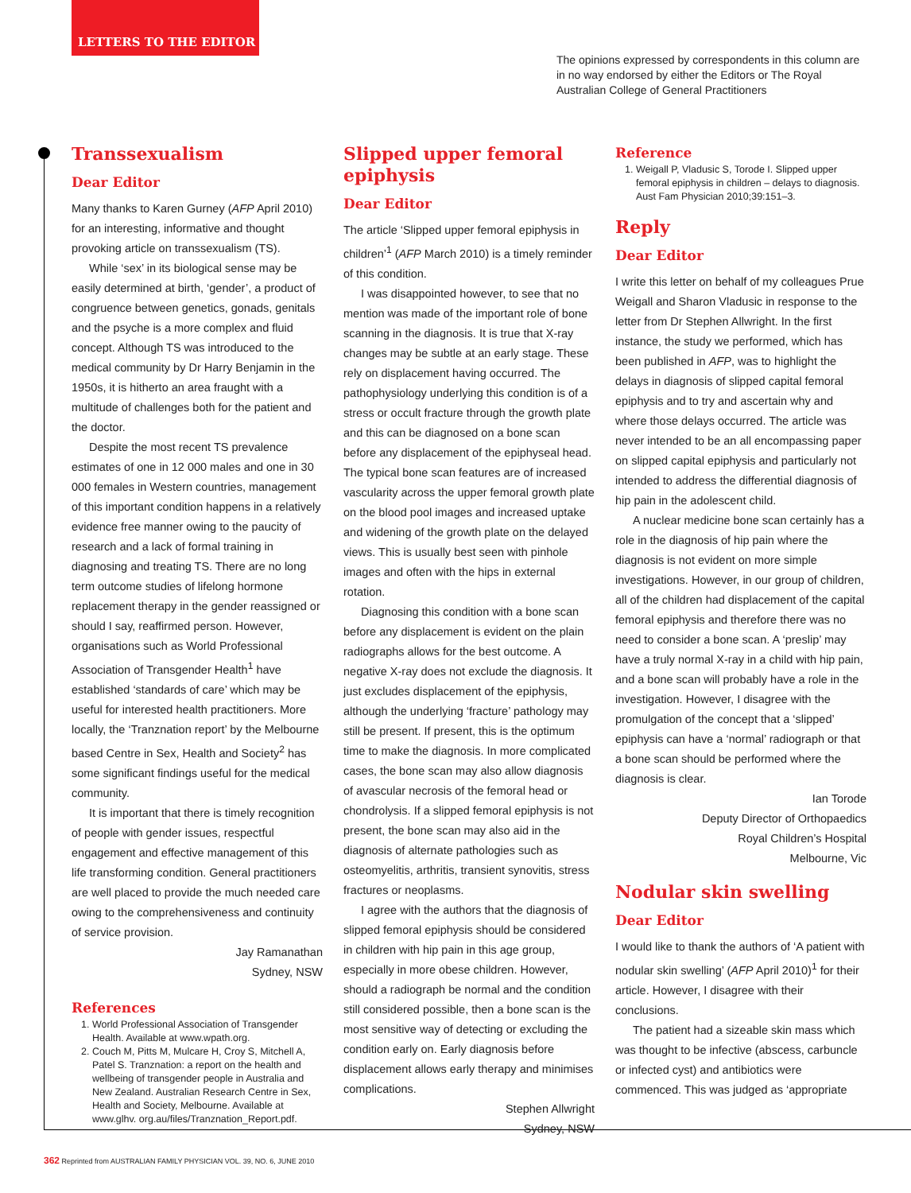LETTERS TO THE EDITOR
The opinions expressed by correspondents in this column are in no way endorsed by either the Editors or The Royal Australian College of General Practitioners
Transsexualism
Dear Editor
Many thanks to Karen Gurney (AFP April 2010) for an interesting, informative and thought provoking article on transsexualism (TS).
While ‘sex’ in its biological sense may be easily determined at birth, ‘gender’, a product of congruence between genetics, gonads, genitals and the psyche is a more complex and fluid concept. Although TS was introduced to the medical community by Dr Harry Benjamin in the 1950s, it is hitherto an area fraught with a multitude of challenges both for the patient and the doctor.
Despite the most recent TS prevalence estimates of one in 12 000 males and one in 30 000 females in Western countries, management of this important condition happens in a relatively evidence free manner owing to the paucity of research and a lack of formal training in diagnosing and treating TS. There are no long term outcome studies of lifelong hormone replacement therapy in the gender reassigned or should I say, reaffirmed person. However, organisations such as World Professional Association of Transgender Health<sup>1</sup> have established ‘standards of care’ which may be useful for interested health practitioners. More locally, the ‘Tranznation report’ by the Melbourne based Centre in Sex, Health and Society<sup>2</sup> has some significant findings useful for the medical community.
It is important that there is timely recognition of people with gender issues, respectful engagement and effective management of this life transforming condition. General practitioners are well placed to provide the much needed care owing to the comprehensiveness and continuity of service provision.
Jay Ramanathan
Sydney, NSW
References
1. World Professional Association of Transgender Health. Available at www.wpath.org.
2. Couch M, Pitts M, Mulcare H, Croy S, Mitchell A, Patel S. Tranznation: a report on the health and wellbeing of transgender people in Australia and New Zealand. Australian Research Centre in Sex, Health and Society, Melbourne. Available at www.glhv. org.au/files/Tranznation_Report.pdf.
Slipped upper femoral epiphysis
Dear Editor
The article ‘Slipped upper femoral epiphysis in children’<sup>1</sup> (AFP March 2010) is a timely reminder of this condition.
I was disappointed however, to see that no mention was made of the important role of bone scanning in the diagnosis. It is true that X-ray changes may be subtle at an early stage. These rely on displacement having occurred. The pathophysiology underlying this condition is of a stress or occult fracture through the growth plate and this can be diagnosed on a bone scan before any displacement of the epiphyseal head. The typical bone scan features are of increased vascularity across the upper femoral growth plate on the blood pool images and increased uptake and widening of the growth plate on the delayed views. This is usually best seen with pinhole images and often with the hips in external rotation.
Diagnosing this condition with a bone scan before any displacement is evident on the plain radiographs allows for the best outcome. A negative X-ray does not exclude the diagnosis. It just excludes displacement of the epiphysis, although the underlying ‘fracture’ pathology may still be present. If present, this is the optimum time to make the diagnosis. In more complicated cases, the bone scan may also allow diagnosis of avascular necrosis of the femoral head or chondrolysis. If a slipped femoral epiphysis is not present, the bone scan may also aid in the diagnosis of alternate pathologies such as osteomyelitis, arthritis, transient synovitis, stress fractures or neoplasms.
I agree with the authors that the diagnosis of slipped femoral epiphysis should be considered in children with hip pain in this age group, especially in more obese children. However, should a radiograph be normal and the condition still considered possible, then a bone scan is the most sensitive way of detecting or excluding the condition early on. Early diagnosis before displacement allows early therapy and minimises complications.
Stephen Allwright
Sydney, NSW
Reference
1. Weigall P, Vladusic S, Torode I. Slipped upper femoral epiphysis in children – delays to diagnosis. Aust Fam Physician 2010;39:151–3.
Reply
Dear Editor
I write this letter on behalf of my colleagues Prue Weigall and Sharon Vladusic in response to the letter from Dr Stephen Allwright. In the first instance, the study we performed, which has been published in AFP, was to highlight the delays in diagnosis of slipped capital femoral epiphysis and to try and ascertain why and where those delays occurred. The article was never intended to be an all encompassing paper on slipped capital epiphysis and particularly not intended to address the differential diagnosis of hip pain in the adolescent child.
A nuclear medicine bone scan certainly has a role in the diagnosis of hip pain where the diagnosis is not evident on more simple investigations. However, in our group of children, all of the children had displacement of the capital femoral epiphysis and therefore there was no need to consider a bone scan. A ‘preslip’ may have a truly normal X-ray in a child with hip pain, and a bone scan will probably have a role in the investigation. However, I disagree with the promulgation of the concept that a ‘slipped’ epiphysis can have a ‘normal’ radiograph or that a bone scan should be performed where the diagnosis is clear.
Ian Torode
Deputy Director of Orthopaedics
Royal Children’s Hospital
Melbourne, Vic
Nodular skin swelling
Dear Editor
I would like to thank the authors of ‘A patient with nodular skin swelling’ (AFP April 2010)<sup>1</sup> for their article. However, I disagree with their conclusions.
The patient had a sizeable skin mass which was thought to be infective (abscess, carbuncle or infected cyst) and antibiotics were commenced. This was judged as ‘appropriate
362 Reprinted from AUSTRALIAN FAMILY PHYSICIAN VOL. 39, NO. 6, JUNE 2010